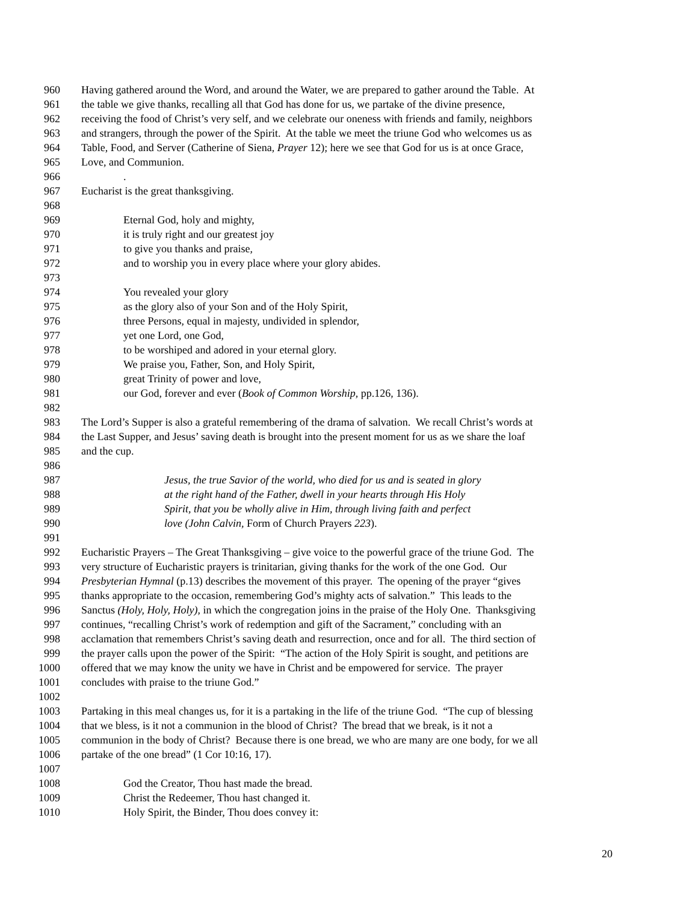960 Having gathered around the Word, and around the Water, we are prepared to gather around the Table. At
961 the table we give thanks, recalling all that God has done for us, we partake of the divine presence,
962 receiving the food of Christ’s very self, and we celebrate our oneness with friends and family, neighbors
963 and strangers, through the power of the Spirit. At the table we meet the triune God who welcomes us as
964 Table, Food, and Server (Catherine of Siena, Prayer 12); here we see that God for us is at once Grace,
965 Love, and Communion.
966.
967 Eucharist is the great thanksgiving.
968
969 Eternal God, holy and mighty,
970 it is truly right and our greatest joy
971 to give you thanks and praise,
972 and to worship you in every place where your glory abides.
973
974 You revealed your glory
975 as the glory also of your Son and of the Holy Spirit,
976 three Persons, equal in majesty, undivided in splendor,
977 yet one Lord, one God,
978 to be worshiped and adored in your eternal glory.
979 We praise you, Father, Son, and Holy Spirit,
980 great Trinity of power and love,
981 our God, forever and ever (Book of Common Worship, pp.126, 136).
982
983 The Lord’s Supper is also a grateful remembering of the drama of salvation. We recall Christ’s words at
984 the Last Supper, and Jesus’ saving death is brought into the present moment for us as we share the loaf
985 and the cup.
986
987 Jesus, the true Savior of the world, who died for us and is seated in glory
988 at the right hand of the Father, dwell in your hearts through His Holy
989 Spirit, that you be wholly alive in Him, through living faith and perfect
990 love (John Calvin, Form of Church Prayers 223).
991
992 Eucharistic Prayers – The Great Thanksgiving – give voice to the powerful grace of the triune God. The
993 very structure of Eucharistic prayers is trinitarian, giving thanks for the work of the one God. Our
994 Presbyterian Hymnal (p.13) describes the movement of this prayer. The opening of the prayer “gives
995 thanks appropriate to the occasion, remembering God’s mighty acts of salvation.” This leads to the
996 Sanctus (Holy, Holy, Holy), in which the congregation joins in the praise of the Holy One. Thanksgiving
997 continues, “recalling Christ’s work of redemption and gift of the Sacrament,” concluding with an
998 acclamation that remembers Christ’s saving death and resurrection, once and for all. The third section of
999 the prayer calls upon the power of the Spirit: “The action of the Holy Spirit is sought, and petitions are
1000 offered that we may know the unity we have in Christ and be empowered for service. The prayer
1001 concludes with praise to the triune God.”
1002
1003 Partaking in this meal changes us, for it is a partaking in the life of the triune God. “The cup of blessing
1004 that we bless, is it not a communion in the blood of Christ? The bread that we break, is it not a
1005 communion in the body of Christ? Because there is one bread, we who are many are one body, for we all
1006 partake of the one bread” (1 Cor 10:16, 17).
1007
1008 God the Creator, Thou hast made the bread.
1009 Christ the Redeemer, Thou hast changed it.
1010 Holy Spirit, the Binder, Thou does convey it:
20